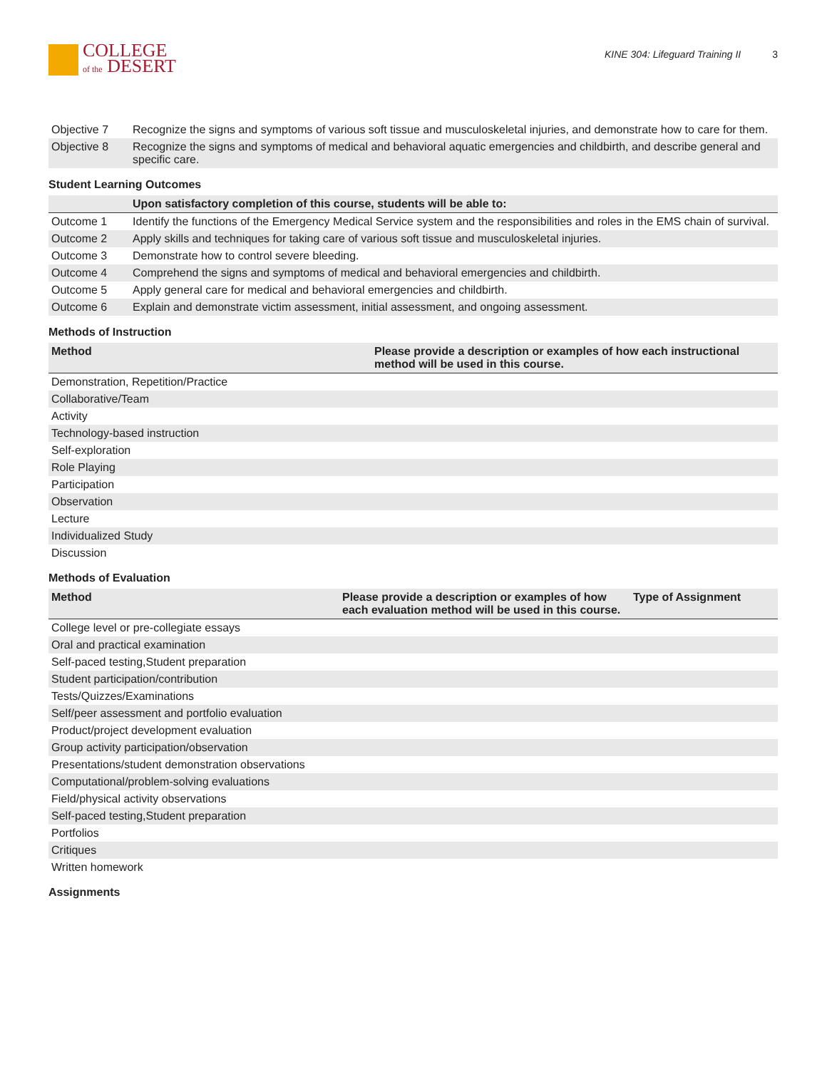COLLEGE
of the DESERT
KINE 304: Lifeguard Training II 3
| Objective 7 | Recognize the signs and symptoms of various soft tissue and musculoskeletal injuries, and demonstrate how to care for them. |
| Objective 8 | Recognize the signs and symptoms of medical and behavioral aquatic emergencies and childbirth, and describe general and specific care. |
Student Learning Outcomes
| | Upon satisfactory completion of this course, students will be able to: |
| --- | --- |
| Outcome 1 | Identify the functions of the Emergency Medical Service system and the responsibilities and roles in the EMS chain of survival. |
| Outcome 2 | Apply skills and techniques for taking care of various soft tissue and musculoskeletal injuries. |
| Outcome 3 | Demonstrate how to control severe bleeding. |
| Outcome 4 | Comprehend the signs and symptoms of medical and behavioral emergencies and childbirth. |
| Outcome 5 | Apply general care for medical and behavioral emergencies and childbirth. |
| Outcome 6 | Explain and demonstrate victim assessment, initial assessment, and ongoing assessment. |
Methods of Instruction
| Method | Please provide a description or examples of how each instructional method will be used in this course. |
| --- | --- |
| Demonstration, Repetition/Practice | |
| Collaborative/Team | |
| Activity | |
| Technology-based instruction | |
| Self-exploration | |
| Role Playing | |
| Participation | |
| Observation | |
| Lecture | |
| Individualized Study | |
| Discussion | |
Methods of Evaluation
| Method | Please provide a description or examples of how each evaluation method will be used in this course. | Type of Assignment |
| --- | --- | --- |
| College level or pre-collegiate essays | | |
| Oral and practical examination | | |
| Self-paced testing,Student preparation | | |
| Student participation/contribution | | |
| Tests/Quizzes/Examinations | | |
| Self/peer assessment and portfolio evaluation | | |
| Product/project development evaluation | | |
| Group activity participation/observation | | |
| Presentations/student demonstration observations | | |
| Computational/problem-solving evaluations | | |
| Field/physical activity observations | | |
| Self-paced testing,Student preparation | | |
| Portfolios | | |
| Critiques | | |
| Written homework | | |
Assignments